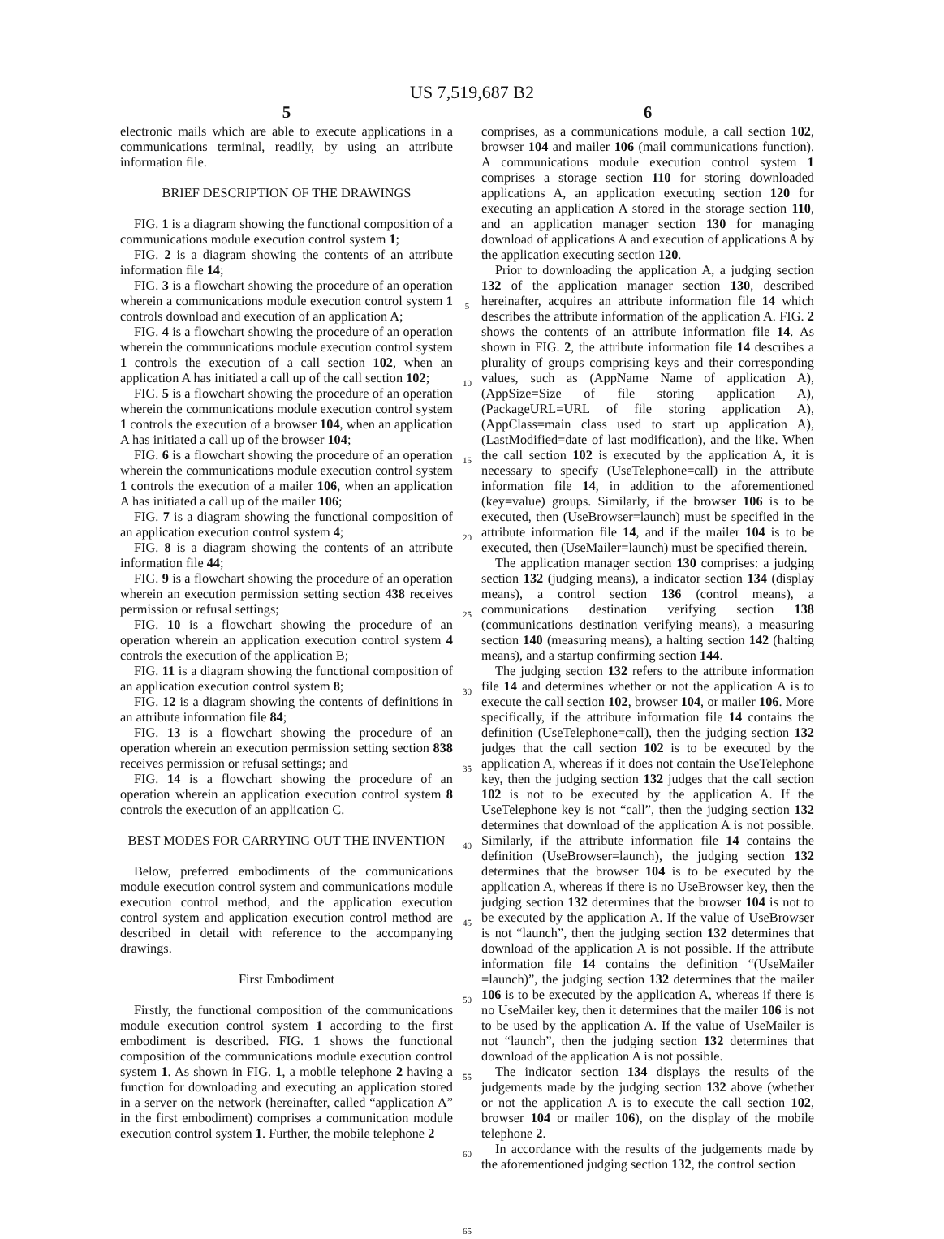US 7,519,687 B2
5
electronic mails which are able to execute applications in a communications terminal, readily, by using an attribute information file.
BRIEF DESCRIPTION OF THE DRAWINGS
FIG. 1 is a diagram showing the functional composition of a communications module execution control system 1;
FIG. 2 is a diagram showing the contents of an attribute information file 14;
FIG. 3 is a flowchart showing the procedure of an operation wherein a communications module execution control system 1 controls download and execution of an application A;
FIG. 4 is a flowchart showing the procedure of an operation wherein the communications module execution control system 1 controls the execution of a call section 102, when an application A has initiated a call up of the call section 102;
FIG. 5 is a flowchart showing the procedure of an operation wherein the communications module execution control system 1 controls the execution of a browser 104, when an application A has initiated a call up of the browser 104;
FIG. 6 is a flowchart showing the procedure of an operation wherein the communications module execution control system 1 controls the execution of a mailer 106, when an application A has initiated a call up of the mailer 106;
FIG. 7 is a diagram showing the functional composition of an application execution control system 4;
FIG. 8 is a diagram showing the contents of an attribute information file 44;
FIG. 9 is a flowchart showing the procedure of an operation wherein an execution permission setting section 438 receives permission or refusal settings;
FIG. 10 is a flowchart showing the procedure of an operation wherein an application execution control system 4 controls the execution of the application B;
FIG. 11 is a diagram showing the functional composition of an application execution control system 8;
FIG. 12 is a diagram showing the contents of definitions in an attribute information file 84;
FIG. 13 is a flowchart showing the procedure of an operation wherein an execution permission setting section 838 receives permission or refusal settings; and
FIG. 14 is a flowchart showing the procedure of an operation wherein an application execution control system 8 controls the execution of an application C.
BEST MODES FOR CARRYING OUT THE INVENTION
Below, preferred embodiments of the communications module execution control system and communications module execution control method, and the application execution control system and application execution control method are described in detail with reference to the accompanying drawings.
First Embodiment
Firstly, the functional composition of the communications module execution control system 1 according to the first embodiment is described. FIG. 1 shows the functional composition of the communications module execution control system 1. As shown in FIG. 1, a mobile telephone 2 having a function for downloading and executing an application stored in a server on the network (hereinafter, called “application A” in the first embodiment) comprises a communication module execution control system 1. Further, the mobile telephone 2
5
10
15
20
25
30
35
40
45
50
55
60
65
6
comprises, as a communications module, a call section 102, browser 104 and mailer 106 (mail communications function). A communications module execution control system 1 comprises a storage section 110 for storing downloaded applications A, an application executing section 120 for executing an application A stored in the storage section 110, and an application manager section 130 for managing download of applications A and execution of applications A by the application executing section 120.
Prior to downloading the application A, a judging section 132 of the application manager section 130, described hereinafter, acquires an attribute information file 14 which describes the attribute information of the application A. FIG. 2 shows the contents of an attribute information file 14. As shown in FIG. 2, the attribute information file 14 describes a plurality of groups comprising keys and their corresponding values, such as (AppName Name of application A), (AppSize=Size of file storing application A), (PackageURL=URL of file storing application A), (AppClass=main class used to start up application A), (LastModified=date of last modification), and the like. When the call section 102 is executed by the application A, it is necessary to specify (UseTelephone=call) in the attribute information file 14, in addition to the aforementioned (key=value) groups. Similarly, if the browser 106 is to be executed, then (UseBrowser=launch) must be specified in the attribute information file 14, and if the mailer 104 is to be executed, then (UseMailer=launch) must be specified therein.
The application manager section 130 comprises: a judging section 132 (judging means), a indicator section 134 (display means), a control section 136 (control means), a communications destination verifying section 138 (communications destination verifying means), a measuring section 140 (measuring means), a halting section 142 (halting means), and a startup confirming section 144.
The judging section 132 refers to the attribute information file 14 and determines whether or not the application A is to execute the call section 102, browser 104, or mailer 106. More specifically, if the attribute information file 14 contains the definition (UseTelephone=call), then the judging section 132 judges that the call section 102 is to be executed by the application A, whereas if it does not contain the UseTelephone key, then the judging section 132 judges that the call section 102 is not to be executed by the application A. If the UseTelephone key is not “call”, then the judging section 132 determines that download of the application A is not possible. Similarly, if the attribute information file 14 contains the definition (UseBrowser=launch), the judging section 132 determines that the browser 104 is to be executed by the application A, whereas if there is no UseBrowser key, then the judging section 132 determines that the browser 104 is not to be executed by the application A. If the value of UseBrowser is not “launch”, then the judging section 132 determines that download of the application A is not possible. If the attribute information file 14 contains the definition “(UseMailer =launch)”, the judging section 132 determines that the mailer 106 is to be executed by the application A, whereas if there is no UseMailer key, then it determines that the mailer 106 is not to be used by the application A. If the value of UseMailer is not “launch”, then the judging section 132 determines that download of the application A is not possible.
The indicator section 134 displays the results of the judgements made by the judging section 132 above (whether or not the application A is to execute the call section 102, browser 104 or mailer 106), on the display of the mobile telephone 2.
In accordance with the results of the judgements made by the aforementioned judging section 132, the control section